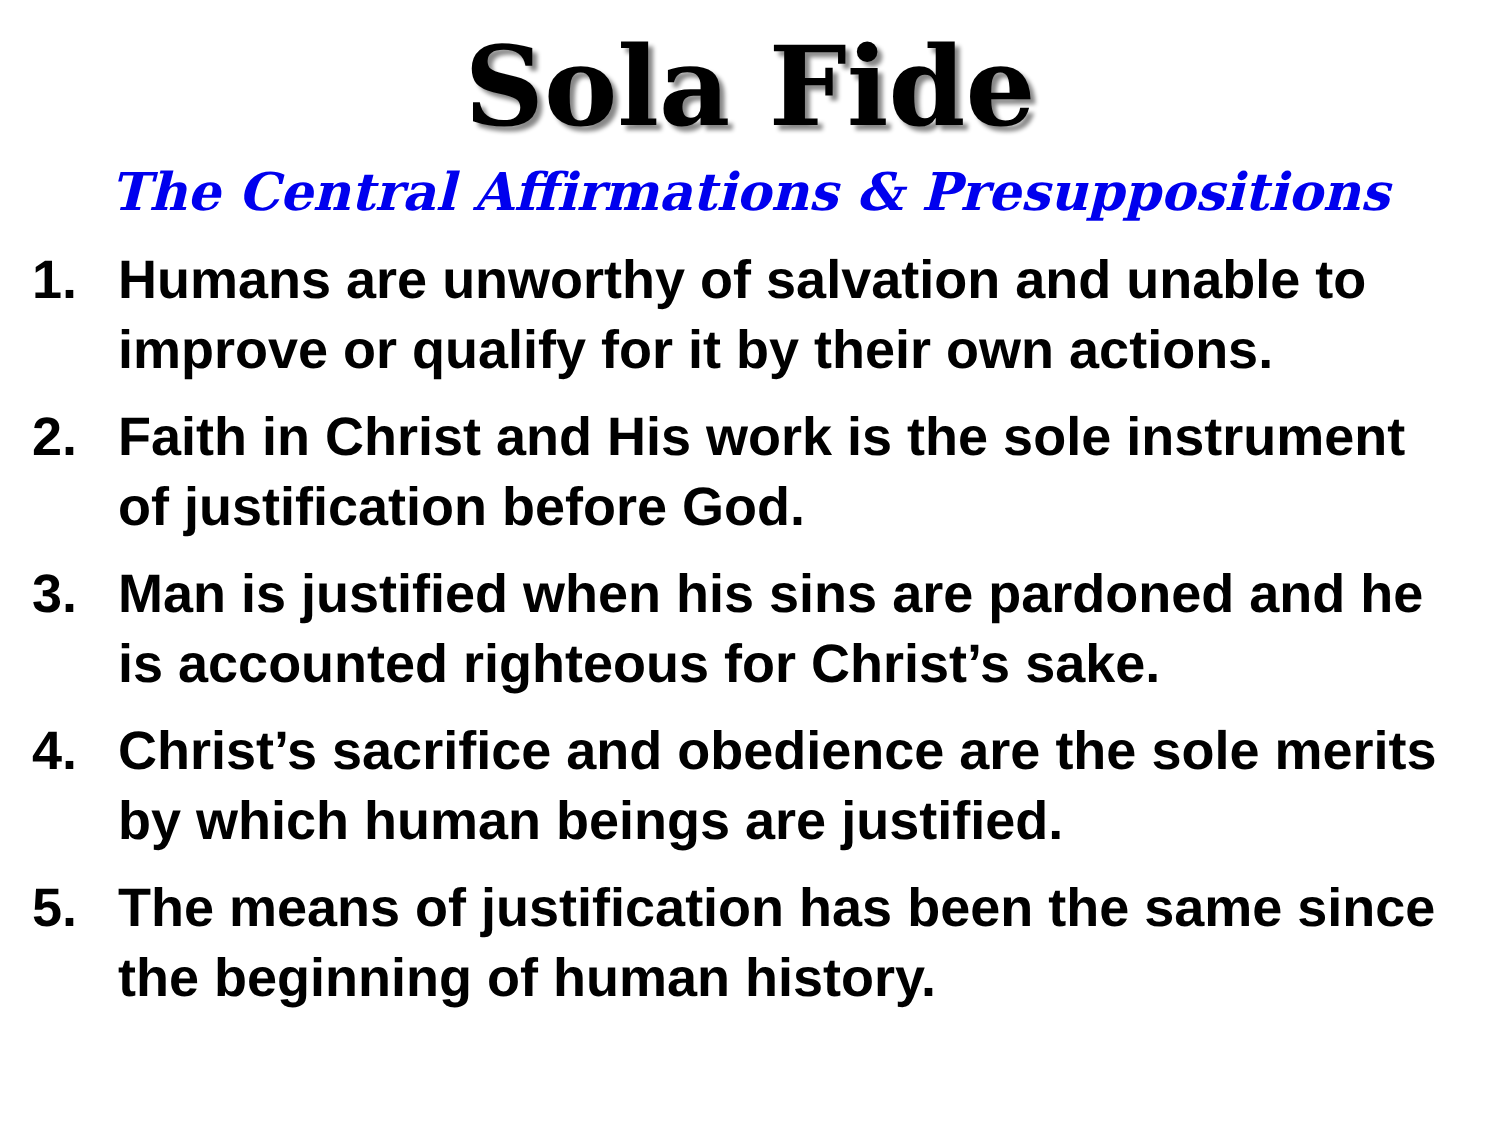Sola Fide
The Central Affirmations & Presuppositions
1. Humans are unworthy of salvation and unable to improve or qualify for it by their own actions.
2. Faith in Christ and His work is the sole instrument of justification before God.
3. Man is justified when his sins are pardoned and he is accounted righteous for Christ’s sake.
4. Christ’s sacrifice and obedience are the sole merits by which human beings are justified.
5. The means of justification has been the same since the beginning of human history.